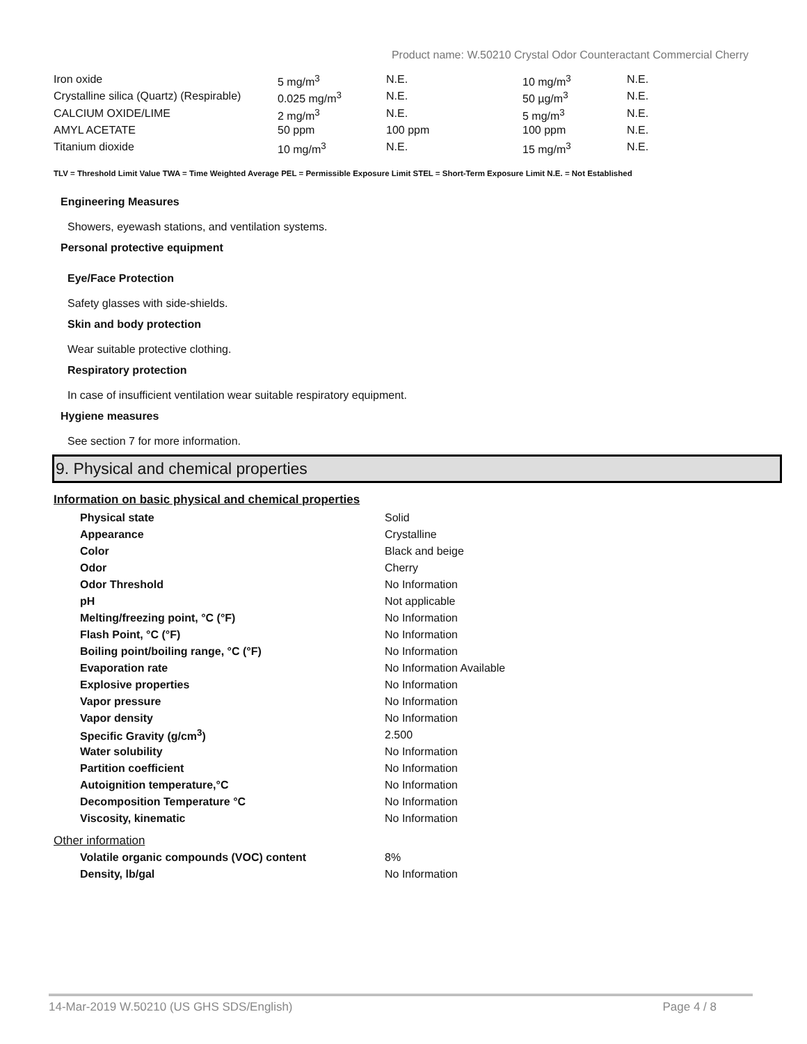Product name: W.50210 Crystal Odor Counteractant Commercial Cherry
| Iron oxide | 5 mg/m<sup>3</sup> | N.E. | 10 mg/m<sup>3</sup> | N.E. |
| Crystalline silica (Quartz) (Respirable) | 0.025 mg/m<sup>3</sup> | N.E. | 50 µg/m<sup>3</sup> | N.E. |
| CALCIUM OXIDE/LIME | 2 mg/m<sup>3</sup> | N.E. | 5 mg/m<sup>3</sup> | N.E. |
| AMYL ACETATE | 50 ppm | 100 ppm | 100 ppm | N.E. |
| Titanium dioxide | 10 mg/m<sup>3</sup> | N.E. | 15 mg/m<sup>3</sup> | N.E. |
TLV = Threshold Limit Value TWA = Time Weighted Average PEL = Permissible Exposure Limit STEL = Short-Term Exposure Limit N.E. = Not Established
Engineering Measures
Showers, eyewash stations, and ventilation systems.
Personal protective equipment
Eye/Face Protection
Safety glasses with side-shields.
Skin and body protection
Wear suitable protective clothing.
Respiratory protection
In case of insufficient ventilation wear suitable respiratory equipment.
Hygiene measures
See section 7 for more information.
9. Physical and chemical properties
Information on basic physical and chemical properties
| Physical state | Solid |
| Appearance | Crystalline |
| Color | Black and beige |
| Odor | Cherry |
| Odor Threshold | No Information |
| pH | Not applicable |
| Melting/freezing point, °C (°F) | No Information |
| Flash Point, °C (°F) | No Information |
| Boiling point/boiling range, °C (°F) | No Information |
| Evaporation rate | No Information Available |
| Explosive properties | No Information |
| Vapor pressure | No Information |
| Vapor density | No Information |
| Specific Gravity (g/cm<sup>3</sup>) | 2.500 |
| Water solubility | No Information |
| Partition coefficient | No Information |
| Autoignition temperature,°C | No Information |
| Decomposition Temperature °C | No Information |
| Viscosity, kinematic | No Information |
Other information
| Volatile organic compounds (VOC) content | 8% |
| Density, lb/gal | No Information |
14-Mar-2019 W.50210 (US GHS SDS/English) Page 4 / 8